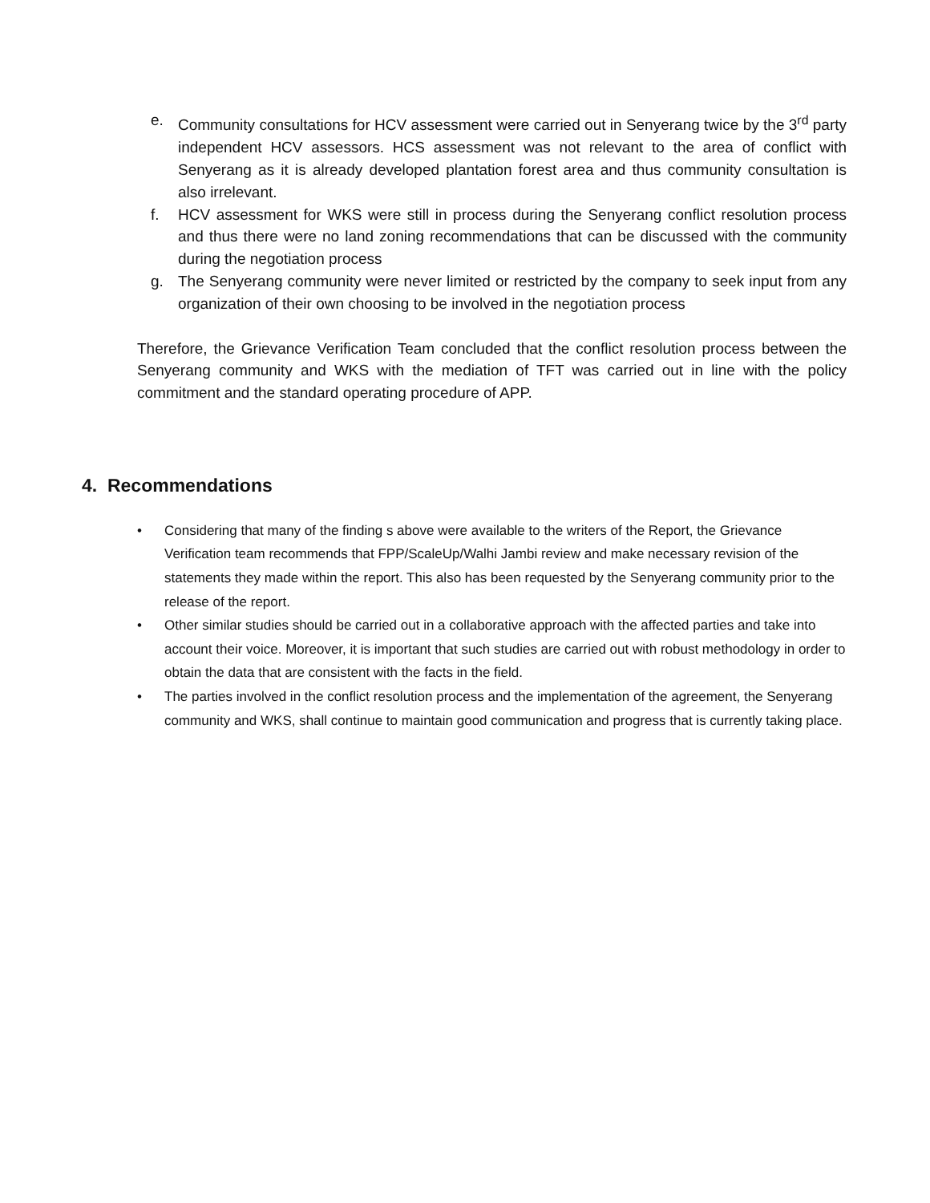e. Community consultations for HCV assessment were carried out in Senyerang twice by the 3<sup>rd</sup> party independent HCV assessors. HCS assessment was not relevant to the area of conflict with Senyerang as it is already developed plantation forest area and thus community consultation is also irrelevant.
f. HCV assessment for WKS were still in process during the Senyerang conflict resolution process and thus there were no land zoning recommendations that can be discussed with the community during the negotiation process
g. The Senyerang community were never limited or restricted by the company to seek input from any organization of their own choosing to be involved in the negotiation process
Therefore, the Grievance Verification Team concluded that the conflict resolution process between the Senyerang community and WKS with the mediation of TFT was carried out in line with the policy commitment and the standard operating procedure of APP.
4. Recommendations
• Considering that many of the finding s above were available to the writers of the Report, the Grievance Verification team recommends that FPP/ScaleUp/Walhi Jambi review and make necessary revision of the statements they made within the report. This also has been requested by the Senyerang community prior to the release of the report.
• Other similar studies should be carried out in a collaborative approach with the affected parties and take into account their voice. Moreover, it is important that such studies are carried out with robust methodology in order to obtain the data that are consistent with the facts in the field.
• The parties involved in the conflict resolution process and the implementation of the agreement, the Senyerang community and WKS, shall continue to maintain good communication and progress that is currently taking place.